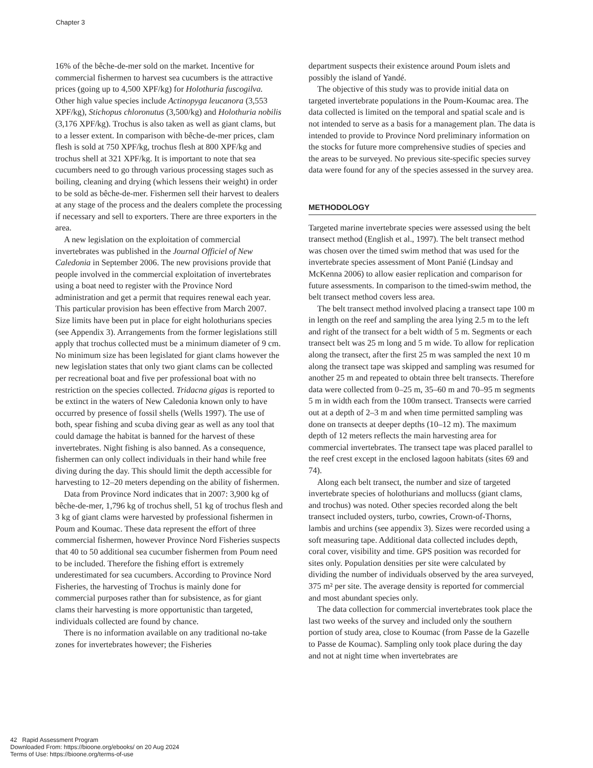Chapter 3
16% of the bêche-de-mer sold on the market. Incentive for commercial fishermen to harvest sea cucumbers is the attractive prices (going up to 4,500 XPF/kg) for Holothuria fuscogilva. Other high value species include Actinopyga leucanora (3,553 XPF/kg), Stichopus chloronutus (3,500/kg) and Holothuria nobilis (3,176 XPF/kg). Trochus is also taken as well as giant clams, but to a lesser extent. In comparison with bêche-de-mer prices, clam flesh is sold at 750 XPF/kg, trochus flesh at 800 XPF/kg and trochus shell at 321 XPF/kg. It is important to note that sea cucumbers need to go through various processing stages such as boiling, cleaning and drying (which lessens their weight) in order to be sold as bêche-de-mer. Fishermen sell their harvest to dealers at any stage of the process and the dealers complete the processing if necessary and sell to exporters. There are three exporters in the area.
A new legislation on the exploitation of commercial invertebrates was published in the Journal Officiel of New Caledonia in September 2006. The new provisions provide that people involved in the commercial exploitation of invertebrates using a boat need to register with the Province Nord administration and get a permit that requires renewal each year. This particular provision has been effective from March 2007. Size limits have been put in place for eight holothurians species (see Appendix 3). Arrangements from the former legislations still apply that trochus collected must be a minimum diameter of 9 cm. No minimum size has been legislated for giant clams however the new legislation states that only two giant clams can be collected per recreational boat and five per professional boat with no restriction on the species collected. Tridacna gigas is reported to be extinct in the waters of New Caledonia known only to have occurred by presence of fossil shells (Wells 1997). The use of both, spear fishing and scuba diving gear as well as any tool that could damage the habitat is banned for the harvest of these invertebrates. Night fishing is also banned. As a consequence, fishermen can only collect individuals in their hand while free diving during the day. This should limit the depth accessible for harvesting to 12–20 meters depending on the ability of fishermen.
Data from Province Nord indicates that in 2007: 3,900 kg of bêche-de-mer, 1,796 kg of trochus shell, 51 kg of trochus flesh and 3 kg of giant clams were harvested by professional fishermen in Poum and Koumac. These data represent the effort of three commercial fishermen, however Province Nord Fisheries suspects that 40 to 50 additional sea cucumber fishermen from Poum need to be included. Therefore the fishing effort is extremely underestimated for sea cucumbers. According to Province Nord Fisheries, the harvesting of Trochus is mainly done for commercial purposes rather than for subsistence, as for giant clams their harvesting is more opportunistic than targeted, individuals collected are found by chance.
There is no information available on any traditional no-take zones for invertebrates however; the Fisheries
department suspects their existence around Poum islets and possibly the island of Yandé.
The objective of this study was to provide initial data on targeted invertebrate populations in the Poum-Koumac area. The data collected is limited on the temporal and spatial scale and is not intended to serve as a basis for a management plan. The data is intended to provide to Province Nord preliminary information on the stocks for future more comprehensive studies of species and the areas to be surveyed. No previous site-specific species survey data were found for any of the species assessed in the survey area.
METHODOLOGY
Targeted marine invertebrate species were assessed using the belt transect method (English et al., 1997). The belt transect method was chosen over the timed swim method that was used for the invertebrate species assessment of Mont Panié (Lindsay and McKenna 2006) to allow easier replication and comparison for future assessments. In comparison to the timed-swim method, the belt transect method covers less area.
The belt transect method involved placing a transect tape 100 m in length on the reef and sampling the area lying 2.5 m to the left and right of the transect for a belt width of 5 m. Segments or each transect belt was 25 m long and 5 m wide. To allow for replication along the transect, after the first 25 m was sampled the next 10 m along the transect tape was skipped and sampling was resumed for another 25 m and repeated to obtain three belt transects. Therefore data were collected from 0–25 m, 35–60 m and 70–95 m segments 5 m in width each from the 100m transect. Transects were carried out at a depth of 2–3 m and when time permitted sampling was done on transects at deeper depths (10–12 m). The maximum depth of 12 meters reflects the main harvesting area for commercial invertebrates. The transect tape was placed parallel to the reef crest except in the enclosed lagoon habitats (sites 69 and 74).
Along each belt transect, the number and size of targeted invertebrate species of holothurians and mollucss (giant clams, and trochus) was noted. Other species recorded along the belt transect included oysters, turbo, cowries, Crown-of-Thorns, lambis and urchins (see appendix 3). Sizes were recorded using a soft measuring tape. Additional data collected includes depth, coral cover, visibility and time. GPS position was recorded for sites only. Population densities per site were calculated by dividing the number of individuals observed by the area surveyed, 375 m² per site. The average density is reported for commercial and most abundant species only.
The data collection for commercial invertebrates took place the last two weeks of the survey and included only the southern portion of study area, close to Koumac (from Passe de la Gazelle to Passe de Koumac). Sampling only took place during the day and not at night time when invertebrates are
42 Rapid Assessment Program
Downloaded From: https://bioone.org/ebooks/ on 20 Aug 2024
Terms of Use: https://bioone.org/terms-of-use